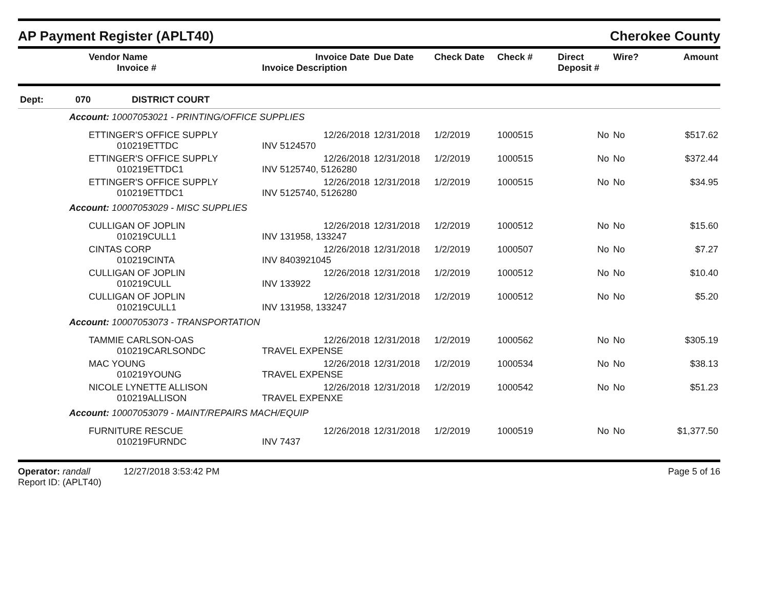AP Payment Register (APLT40) Cherokee County
| | Vendor Name Invoice # | Invoice Date Invoice Description | Due Date | Check Date | Check # | Direct Deposit # | Wire? | Amount |
| --- | --- | --- | --- | --- | --- | --- | --- | --- |
| Dept: | 070 DISTRICT COURT | | | | | | | |
| Account: 10007053021 - PRINTING/OFFICE SUPPLIES | | | | | | | | |
| | ETTINGER'S OFFICE SUPPLY 010219ETTDC | 12/26/2018 INV 5124570 | 12/31/2018 | 1/2/2019 | 1000515 | No | No | $517.62 |
| | ETTINGER'S OFFICE SUPPLY 010219ETTDC1 | 12/26/2018 INV 5125740, 5126280 | 12/31/2018 | 1/2/2019 | 1000515 | No | No | $372.44 |
| | ETTINGER'S OFFICE SUPPLY 010219ETTDC1 | 12/26/2018 INV 5125740, 5126280 | 12/31/2018 | 1/2/2019 | 1000515 | No | No | $34.95 |
| Account: 10007053029 - MISC SUPPLIES | | | | | | | | |
| | CULLIGAN OF JOPLIN 010219CULL1 | 12/26/2018 INV 131958, 133247 | 12/31/2018 | 1/2/2019 | 1000512 | No | No | $15.60 |
| | CINTAS CORP 010219CINTA | 12/26/2018 INV 8403921045 | 12/31/2018 | 1/2/2019 | 1000507 | No | No | $7.27 |
| | CULLIGAN OF JOPLIN 010219CULL | 12/26/2018 INV 133922 | 12/31/2018 | 1/2/2019 | 1000512 | No | No | $10.40 |
| | CULLIGAN OF JOPLIN 010219CULL1 | 12/26/2018 INV 131958, 133247 | 12/31/2018 | 1/2/2019 | 1000512 | No | No | $5.20 |
| Account: 10007053073 - TRANSPORTATION | | | | | | | | |
| | TAMMIE CARLSON-OAS 010219CARLSONDC | 12/26/2018 TRAVEL EXPENSE | 12/31/2018 | 1/2/2019 | 1000562 | No | No | $305.19 |
| | MAC YOUNG 010219YOUNG | 12/26/2018 TRAVEL EXPENSE | 12/31/2018 | 1/2/2019 | 1000534 | No | No | $38.13 |
| | NICOLE LYNETTE ALLISON 010219ALLISON | 12/26/2018 TRAVEL EXPENXE | 12/31/2018 | 1/2/2019 | 1000542 | No | No | $51.23 |
| Account: 10007053079 - MAINT/REPAIRS MACH/EQUIP | | | | | | | | |
| | FURNITURE RESCUE 010219FURNDC | 12/26/2018 INV 7437 | 12/31/2018 | 1/2/2019 | 1000519 | No | No | $1,377.50 |
Operator: randall 12/27/2018 3:53:42 PM
Report ID: (APLT40)
Page 5 of 16